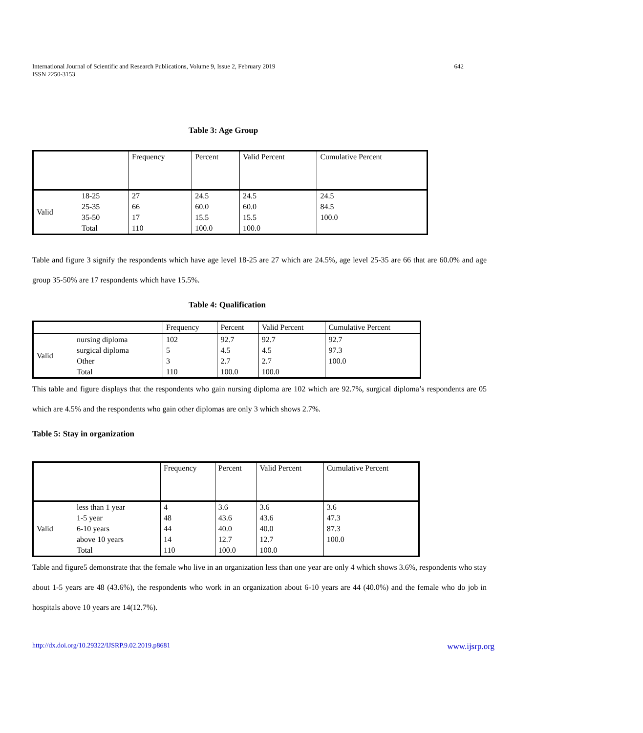International Journal of Scientific and Research Publications, Volume 9, Issue 2, February 2019
ISSN 2250-3153
642
Table 3: Age Group
| | | Frequency | Percent | Valid Percent | Cumulative Percent |
| --- | --- | --- | --- | --- | --- |
| Valid | 18-25 | 27 | 24.5 | 24.5 | 24.5 |
| | 25-35 | 66 | 60.0 | 60.0 | 84.5 |
| | 35-50 | 17 | 15.5 | 15.5 | 100.0 |
| | Total | 110 | 100.0 | 100.0 | |
Table and figure 3 signify the respondents which have age level 18-25 are 27 which are 24.5%, age level 25-35 are 66 that are 60.0% and age group 35-50% are 17 respondents which have 15.5%.
Table 4: Qualification
| | | Frequency | Percent | Valid Percent | Cumulative Percent |
| --- | --- | --- | --- | --- | --- |
| Valid | nursing diploma | 102 | 92.7 | 92.7 | 92.7 |
| | surgical diploma | 5 | 4.5 | 4.5 | 97.3 |
| | Other | 3 | 2.7 | 2.7 | 100.0 |
| | Total | 110 | 100.0 | 100.0 | |
This table and figure displays that the respondents who gain nursing diploma are 102 which are 92.7%, surgical diploma’s respondents are 05 which are 4.5% and the respondents who gain other diplomas are only 3 which shows 2.7%.
Table 5: Stay in organization
| | | Frequency | Percent | Valid Percent | Cumulative Percent |
| --- | --- | --- | --- | --- | --- |
| Valid | less than 1 year | 4 | 3.6 | 3.6 | 3.6 |
| | 1-5 year | 48 | 43.6 | 43.6 | 47.3 |
| | 6-10 years | 44 | 40.0 | 40.0 | 87.3 |
| | above 10 years | 14 | 12.7 | 12.7 | 100.0 |
| | Total | 110 | 100.0 | 100.0 | |
Table and figure5 demonstrate that the female who live in an organization less than one year are only 4 which shows 3.6%, respondents who stay about 1-5 years are 48 (43.6%), the respondents who work in an organization about 6-10 years are 44 (40.0%) and the female who do job in hospitals above 10 years are 14(12.7%).
http://dx.doi.org/10.29322/IJSRP.9.02.2019.p8681 www.ijsrp.org